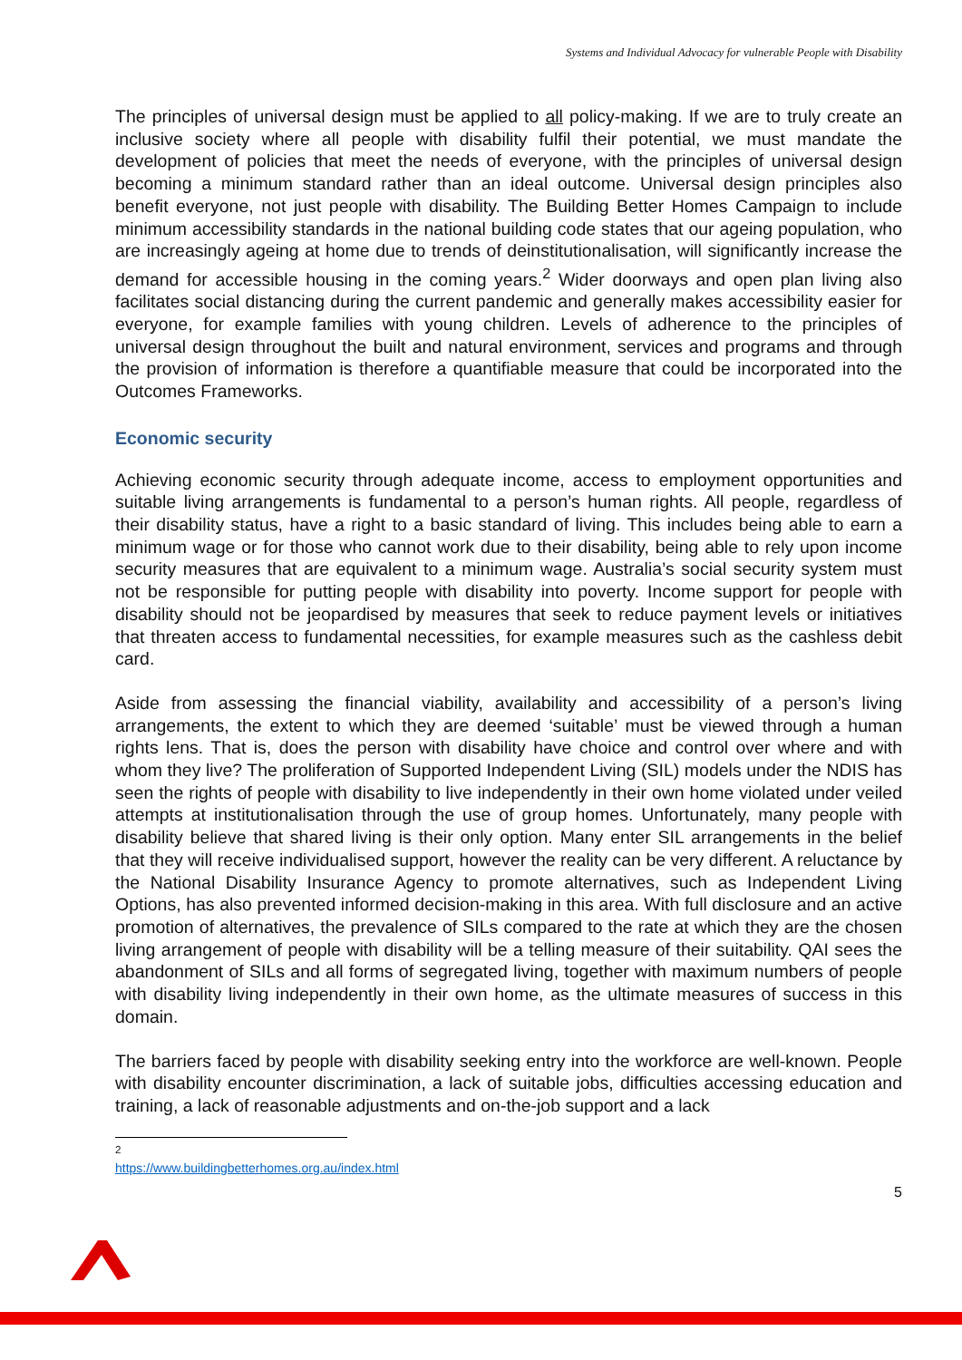Systems and Individual Advocacy for vulnerable People with Disability
The principles of universal design must be applied to all policy-making. If we are to truly create an inclusive society where all people with disability fulfil their potential, we must mandate the development of policies that meet the needs of everyone, with the principles of universal design becoming a minimum standard rather than an ideal outcome. Universal design principles also benefit everyone, not just people with disability. The Building Better Homes Campaign to include minimum accessibility standards in the national building code states that our ageing population, who are increasingly ageing at home due to trends of deinstitutionalisation, will significantly increase the demand for accessible housing in the coming years.<sup>2</sup> Wider doorways and open plan living also facilitates social distancing during the current pandemic and generally makes accessibility easier for everyone, for example families with young children. Levels of adherence to the principles of universal design throughout the built and natural environment, services and programs and through the provision of information is therefore a quantifiable measure that could be incorporated into the Outcomes Frameworks.
Economic security
Achieving economic security through adequate income, access to employment opportunities and suitable living arrangements is fundamental to a person’s human rights. All people, regardless of their disability status, have a right to a basic standard of living. This includes being able to earn a minimum wage or for those who cannot work due to their disability, being able to rely upon income security measures that are equivalent to a minimum wage. Australia’s social security system must not be responsible for putting people with disability into poverty. Income support for people with disability should not be jeopardised by measures that seek to reduce payment levels or initiatives that threaten access to fundamental necessities, for example measures such as the cashless debit card.
Aside from assessing the financial viability, availability and accessibility of a person’s living arrangements, the extent to which they are deemed ‘suitable’ must be viewed through a human rights lens. That is, does the person with disability have choice and control over where and with whom they live? The proliferation of Supported Independent Living (SIL) models under the NDIS has seen the rights of people with disability to live independently in their own home violated under veiled attempts at institutionalisation through the use of group homes. Unfortunately, many people with disability believe that shared living is their only option. Many enter SIL arrangements in the belief that they will receive individualised support, however the reality can be very different. A reluctance by the National Disability Insurance Agency to promote alternatives, such as Independent Living Options, has also prevented informed decision-making in this area. With full disclosure and an active promotion of alternatives, the prevalence of SILs compared to the rate at which they are the chosen living arrangement of people with disability will be a telling measure of their suitability. QAI sees the abandonment of SILs and all forms of segregated living, together with maximum numbers of people with disability living independently in their own home, as the ultimate measures of success in this domain.
The barriers faced by people with disability seeking entry into the workforce are well-known. People with disability encounter discrimination, a lack of suitable jobs, difficulties accessing education and training, a lack of reasonable adjustments and on-the-job support and a lack
<sup>2</sup> https://www.buildingbetterhomes.org.au/index.html
5